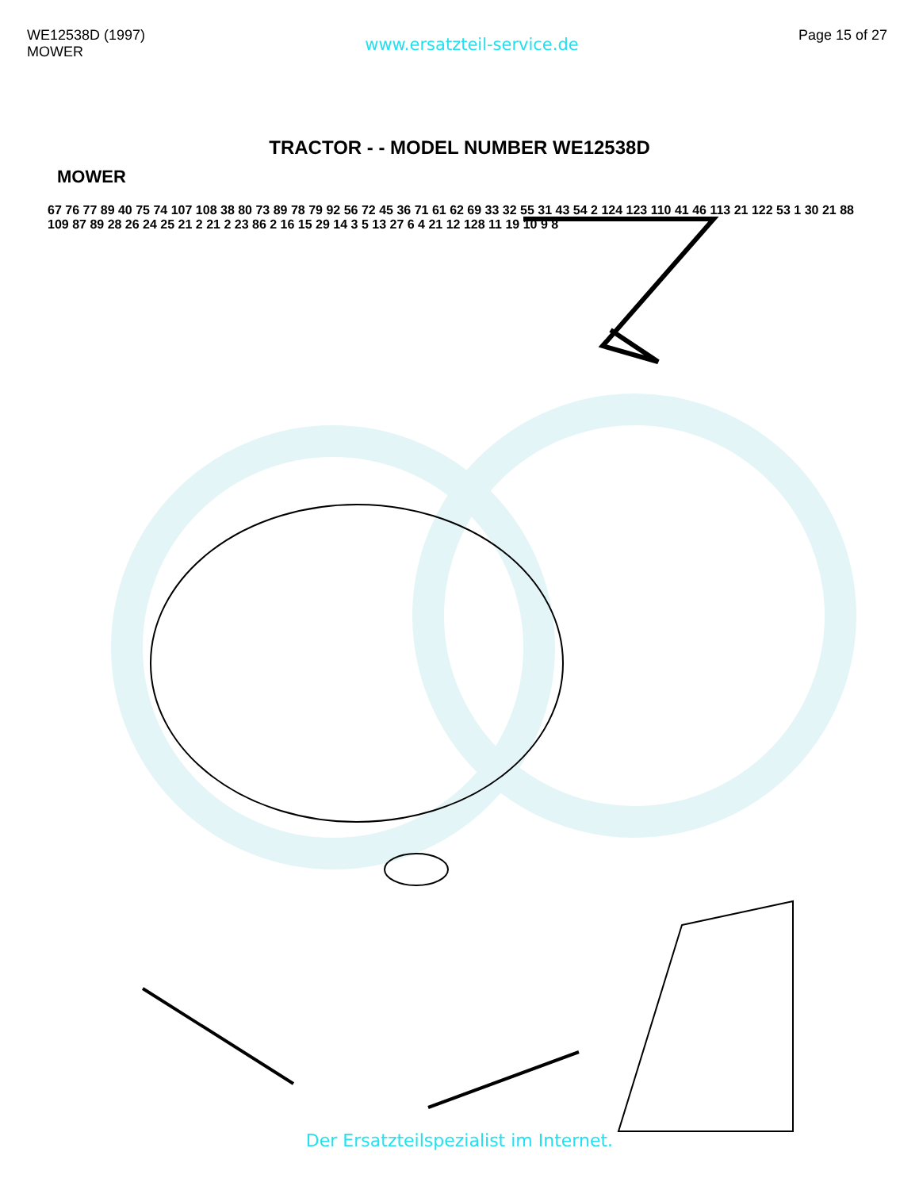WE12538D (1997)
MOWER
www.ersatzteil-service.de
Page 15 of 27
TRACTOR - - MODEL NUMBER WE12538D
MOWER
67 76 77 89 40 75 74 107 108 38 80 73 89 78 79 92 56 72 45 36 71 61 62 69 33 32 55 31 43 54 2 124 123 110 41 46 113 21 122 53 1 30 21 88 109 87 89 28 26 24 25 21 2 21 2 23 86 2 16 15 29 14 3 5 13 27 6 4 21 12 128 11 19 10 9 8
Der Ersatzteilspezialist im Internet.